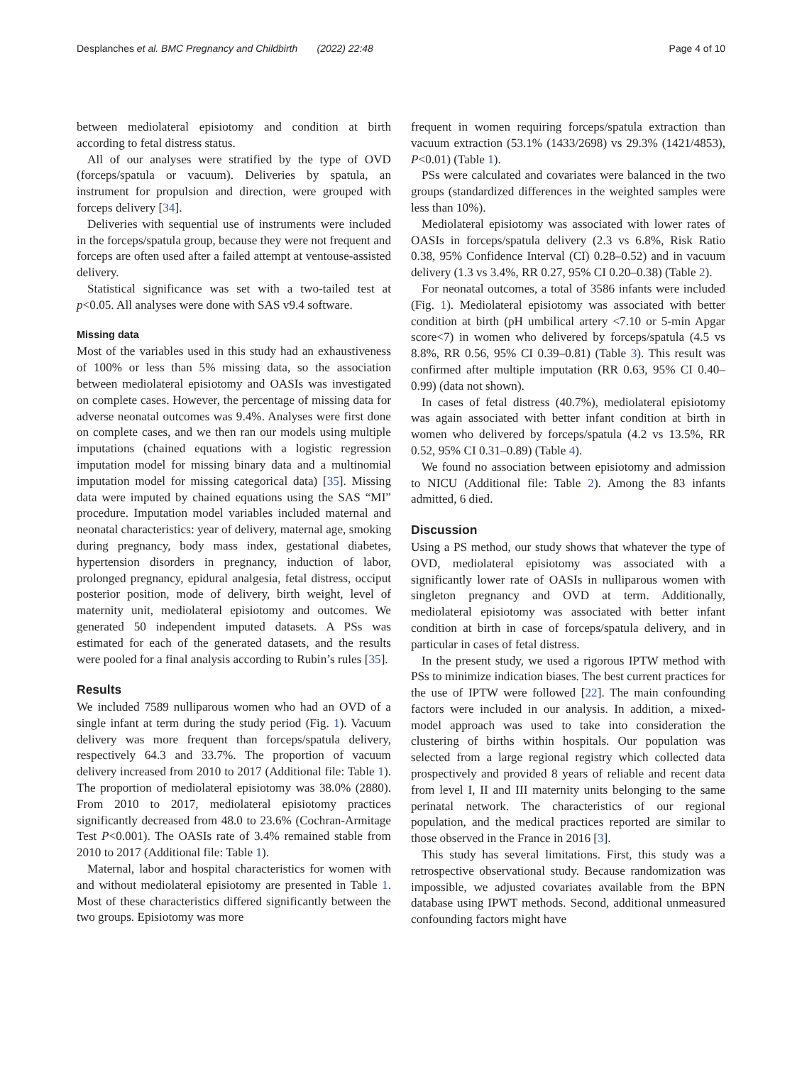Desplanches et al. BMC Pregnancy and Childbirth (2022) 22:48
Page 4 of 10
between mediolateral episiotomy and condition at birth according to fetal distress status.
All of our analyses were stratified by the type of OVD (forceps/spatula or vacuum). Deliveries by spatula, an instrument for propulsion and direction, were grouped with forceps delivery [34].
Deliveries with sequential use of instruments were included in the forceps/spatula group, because they were not frequent and forceps are often used after a failed attempt at ventouse-assisted delivery.
Statistical significance was set with a two-tailed test at p<0.05. All analyses were done with SAS v9.4 software.
Missing data
Most of the variables used in this study had an exhaustiveness of 100% or less than 5% missing data, so the association between mediolateral episiotomy and OASIs was investigated on complete cases. However, the percentage of missing data for adverse neonatal outcomes was 9.4%. Analyses were first done on complete cases, and we then ran our models using multiple imputations (chained equations with a logistic regression imputation model for missing binary data and a multinomial imputation model for missing categorical data) [35]. Missing data were imputed by chained equations using the SAS “MI” procedure. Imputation model variables included maternal and neonatal characteristics: year of delivery, maternal age, smoking during pregnancy, body mass index, gestational diabetes, hypertension disorders in pregnancy, induction of labor, prolonged pregnancy, epidural analgesia, fetal distress, occiput posterior position, mode of delivery, birth weight, level of maternity unit, mediolateral episiotomy and outcomes. We generated 50 independent imputed datasets. A PSs was estimated for each of the generated datasets, and the results were pooled for a final analysis according to Rubin’s rules [35].
Results
We included 7589 nulliparous women who had an OVD of a single infant at term during the study period (Fig. 1). Vacuum delivery was more frequent than forceps/spatula delivery, respectively 64.3 and 33.7%. The proportion of vacuum delivery increased from 2010 to 2017 (Additional file: Table 1). The proportion of mediolateral episiotomy was 38.0% (2880). From 2010 to 2017, mediolateral episiotomy practices significantly decreased from 48.0 to 23.6% (Cochran-Armitage Test P<0.001). The OASIs rate of 3.4% remained stable from 2010 to 2017 (Additional file: Table 1).
Maternal, labor and hospital characteristics for women with and without mediolateral episiotomy are presented in Table 1. Most of these characteristics differed significantly between the two groups. Episiotomy was more
frequent in women requiring forceps/spatula extraction than vacuum extraction (53.1% (1433/2698) vs 29.3% (1421/4853), P<0.01) (Table 1).
PSs were calculated and covariates were balanced in the two groups (standardized differences in the weighted samples were less than 10%).
Mediolateral episiotomy was associated with lower rates of OASIs in forceps/spatula delivery (2.3 vs 6.8%, Risk Ratio 0.38, 95% Confidence Interval (CI) 0.28–0.52) and in vacuum delivery (1.3 vs 3.4%, RR 0.27, 95% CI 0.20–0.38) (Table 2).
For neonatal outcomes, a total of 3586 infants were included (Fig. 1). Mediolateral episiotomy was associated with better condition at birth (pH umbilical artery <7.10 or 5-min Apgar score<7) in women who delivered by forceps/spatula (4.5 vs 8.8%, RR 0.56, 95% CI 0.39–0.81) (Table 3). This result was confirmed after multiple imputation (RR 0.63, 95% CI 0.40–0.99) (data not shown).
In cases of fetal distress (40.7%), mediolateral episiotomy was again associated with better infant condition at birth in women who delivered by forceps/spatula (4.2 vs 13.5%, RR 0.52, 95% CI 0.31–0.89) (Table 4).
We found no association between episiotomy and admission to NICU (Additional file: Table 2). Among the 83 infants admitted, 6 died.
Discussion
Using a PS method, our study shows that whatever the type of OVD, mediolateral episiotomy was associated with a significantly lower rate of OASIs in nulliparous women with singleton pregnancy and OVD at term. Additionally, mediolateral episiotomy was associated with better infant condition at birth in case of forceps/spatula delivery, and in particular in cases of fetal distress.
In the present study, we used a rigorous IPTW method with PSs to minimize indication biases. The best current practices for the use of IPTW were followed [22]. The main confounding factors were included in our analysis. In addition, a mixed-model approach was used to take into consideration the clustering of births within hospitals. Our population was selected from a large regional registry which collected data prospectively and provided 8 years of reliable and recent data from level I, II and III maternity units belonging to the same perinatal network. The characteristics of our regional population, and the medical practices reported are similar to those observed in the France in 2016 [3].
This study has several limitations. First, this study was a retrospective observational study. Because randomization was impossible, we adjusted covariates available from the BPN database using IPWT methods. Second, additional unmeasured confounding factors might have